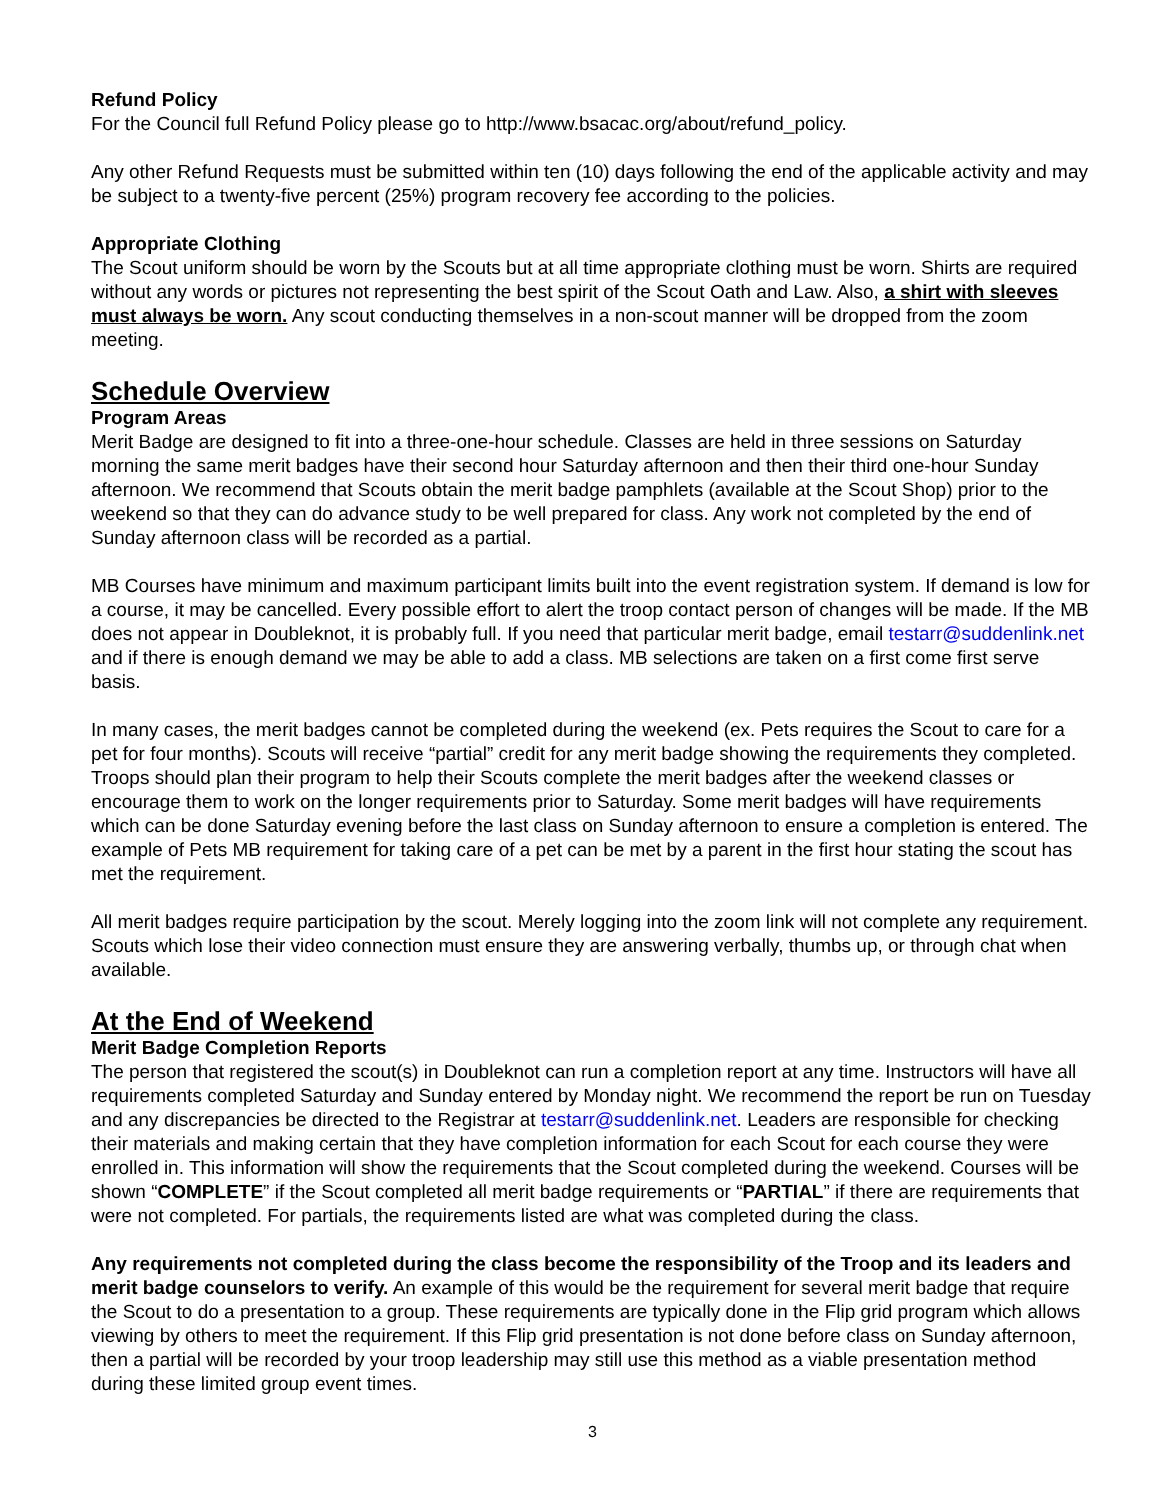Refund Policy
For the Council full Refund Policy please go to http://www.bsacac.org/about/refund_policy.
Any other Refund Requests must be submitted within ten (10) days following the end of the applicable activity and may be subject to a twenty-five percent (25%) program recovery fee according to the policies.
Appropriate Clothing
The Scout uniform should be worn by the Scouts but at all time appropriate clothing must be worn. Shirts are required without any words or pictures not representing the best spirit of the Scout Oath and Law. Also, a shirt with sleeves must always be worn. Any scout conducting themselves in a non-scout manner will be dropped from the zoom meeting.
Schedule Overview
Program Areas
Merit Badge are designed to fit into a three-one-hour schedule. Classes are held in three sessions on Saturday morning the same merit badges have their second hour Saturday afternoon and then their third one-hour Sunday afternoon. We recommend that Scouts obtain the merit badge pamphlets (available at the Scout Shop) prior to the weekend so that they can do advance study to be well prepared for class. Any work not completed by the end of Sunday afternoon class will be recorded as a partial.
MB Courses have minimum and maximum participant limits built into the event registration system. If demand is low for a course, it may be cancelled. Every possible effort to alert the troop contact person of changes will be made. If the MB does not appear in Doubleknot, it is probably full. If you need that particular merit badge, email testarr@suddenlink.net and if there is enough demand we may be able to add a class. MB selections are taken on a first come first serve basis.
In many cases, the merit badges cannot be completed during the weekend (ex. Pets requires the Scout to care for a pet for four months). Scouts will receive “partial” credit for any merit badge showing the requirements they completed. Troops should plan their program to help their Scouts complete the merit badges after the weekend classes or encourage them to work on the longer requirements prior to Saturday. Some merit badges will have requirements which can be done Saturday evening before the last class on Sunday afternoon to ensure a completion is entered. The example of Pets MB requirement for taking care of a pet can be met by a parent in the first hour stating the scout has met the requirement.
All merit badges require participation by the scout. Merely logging into the zoom link will not complete any requirement. Scouts which lose their video connection must ensure they are answering verbally, thumbs up, or through chat when available.
At the End of Weekend
Merit Badge Completion Reports
The person that registered the scout(s) in Doubleknot can run a completion report at any time. Instructors will have all requirements completed Saturday and Sunday entered by Monday night. We recommend the report be run on Tuesday and any discrepancies be directed to the Registrar at testarr@suddenlink.net. Leaders are responsible for checking their materials and making certain that they have completion information for each Scout for each course they were enrolled in. This information will show the requirements that the Scout completed during the weekend. Courses will be shown “COMPLETE” if the Scout completed all merit badge requirements or “PARTIAL” if there are requirements that were not completed. For partials, the requirements listed are what was completed during the class.
Any requirements not completed during the class become the responsibility of the Troop and its leaders and merit badge counselors to verify. An example of this would be the requirement for several merit badge that require the Scout to do a presentation to a group. These requirements are typically done in the Flip grid program which allows viewing by others to meet the requirement. If this Flip grid presentation is not done before class on Sunday afternoon, then a partial will be recorded by your troop leadership may still use this method as a viable presentation method during these limited group event times.
3